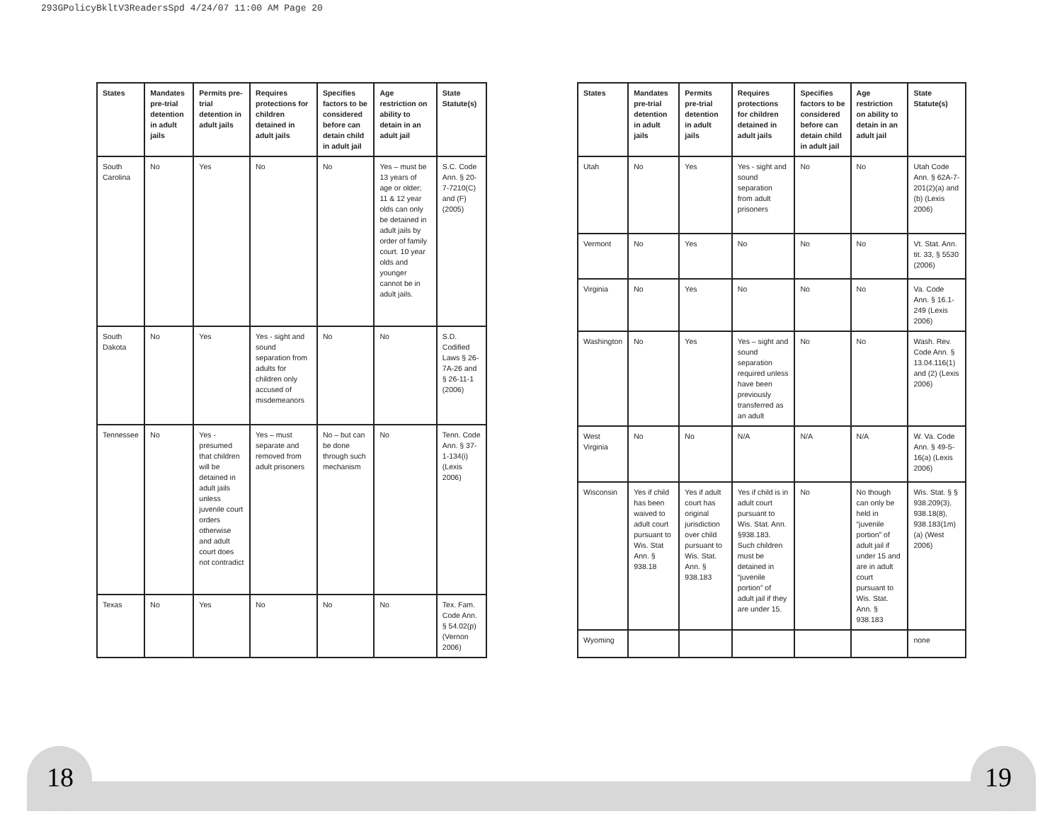293GPolicyBkltV3ReadersSpd 4/24/07 11:00 AM Page 20
| States | Mandates pre-trial detention in adult jails | Permits pre-trial detention in adult jails | Requires protections for children detained in adult jails | Specifies factors to be considered before can detain child in adult jail | Age restriction on ability to detain in an adult jail | State Statute(s) |
| --- | --- | --- | --- | --- | --- | --- |
| South Carolina | No | Yes | No | No | Yes – must be 13 years of age or older; 11 & 12 year olds can only be detained in adult jails by order of family court. 10 year olds and younger cannot be in adult jails. | S.C. Code Ann. § 20-7-7210(C) and (F)(2005) |
| South Dakota | No | Yes | Yes - sight and sound separation from adults for children only accused of misdemeanors | No | No | S.D. Codified Laws § 26-7A-26 and § 26-11-1 (2006) |
| Tennessee | No | Yes - presumed that children will be detained in adult jails unless juvenile court orders otherwise and adult court does not contradict | Yes – must separate and removed from adult prisoners | No – but can be done through such mechanism | No | Tenn. Code Ann. § 37-1-134(i) (Lexis 2006) |
| Texas | No | Yes | No | No | No | Tex. Fam. Code Ann. § 54.02(p) (Vernon 2006) |
| States | Mandates pre-trial detention in adult jails | Permits pre-trial detention in adult jails | Requires protections for children detained in adult jails | Specifies factors to be considered before can detain child in adult jail | Age restriction on ability to detain in an adult jail | State Statute(s) |
| --- | --- | --- | --- | --- | --- | --- |
| Utah | No | Yes | Yes - sight and sound separation from adult prisoners | No | No | Utah Code Ann. § 62A-7-201(2)(a) and (b) (Lexis 2006) |
| Vermont | No | Yes | No | No | No | Vt. Stat. Ann. tit. 33, § 5530 (2006) |
| Virginia | No | Yes | No | No | No | Va. Code Ann. § 16.1-249 (Lexis 2006) |
| Washington | No | Yes | Yes – sight and sound separation required unless have been previously transferred as an adult | No | No | Wash. Rev. Code Ann. § 13.04.116(1) and (2) (Lexis 2006) |
| West Virginia | No | No | N/A | N/A | N/A | W. Va. Code Ann. § 49-5-16(a) (Lexis 2006) |
| Wisconsin | Yes if child has been waived to adult court pursuant to Wis. Stat Ann. § 938.18 | Yes if adult court has original jurisdiction over child pursuant to Wis. Stat. Ann. § 938.183 | Yes if child is in adult court pursuant to Wis. Stat. Ann. §938.183. Such children must be detained in “juvenile portion” of adult jail if they are under 15. | No | No though can only be held in “juvenile portion” of adult jail if under 15 and are in adult court pursuant to Wis. Stat. Ann. § 938.183 | Wis. Stat. § § 938.209(3), 938.18(8), 938.183(1m)(a) (West 2006) |
| Wyoming | | | | | | none |
18 19